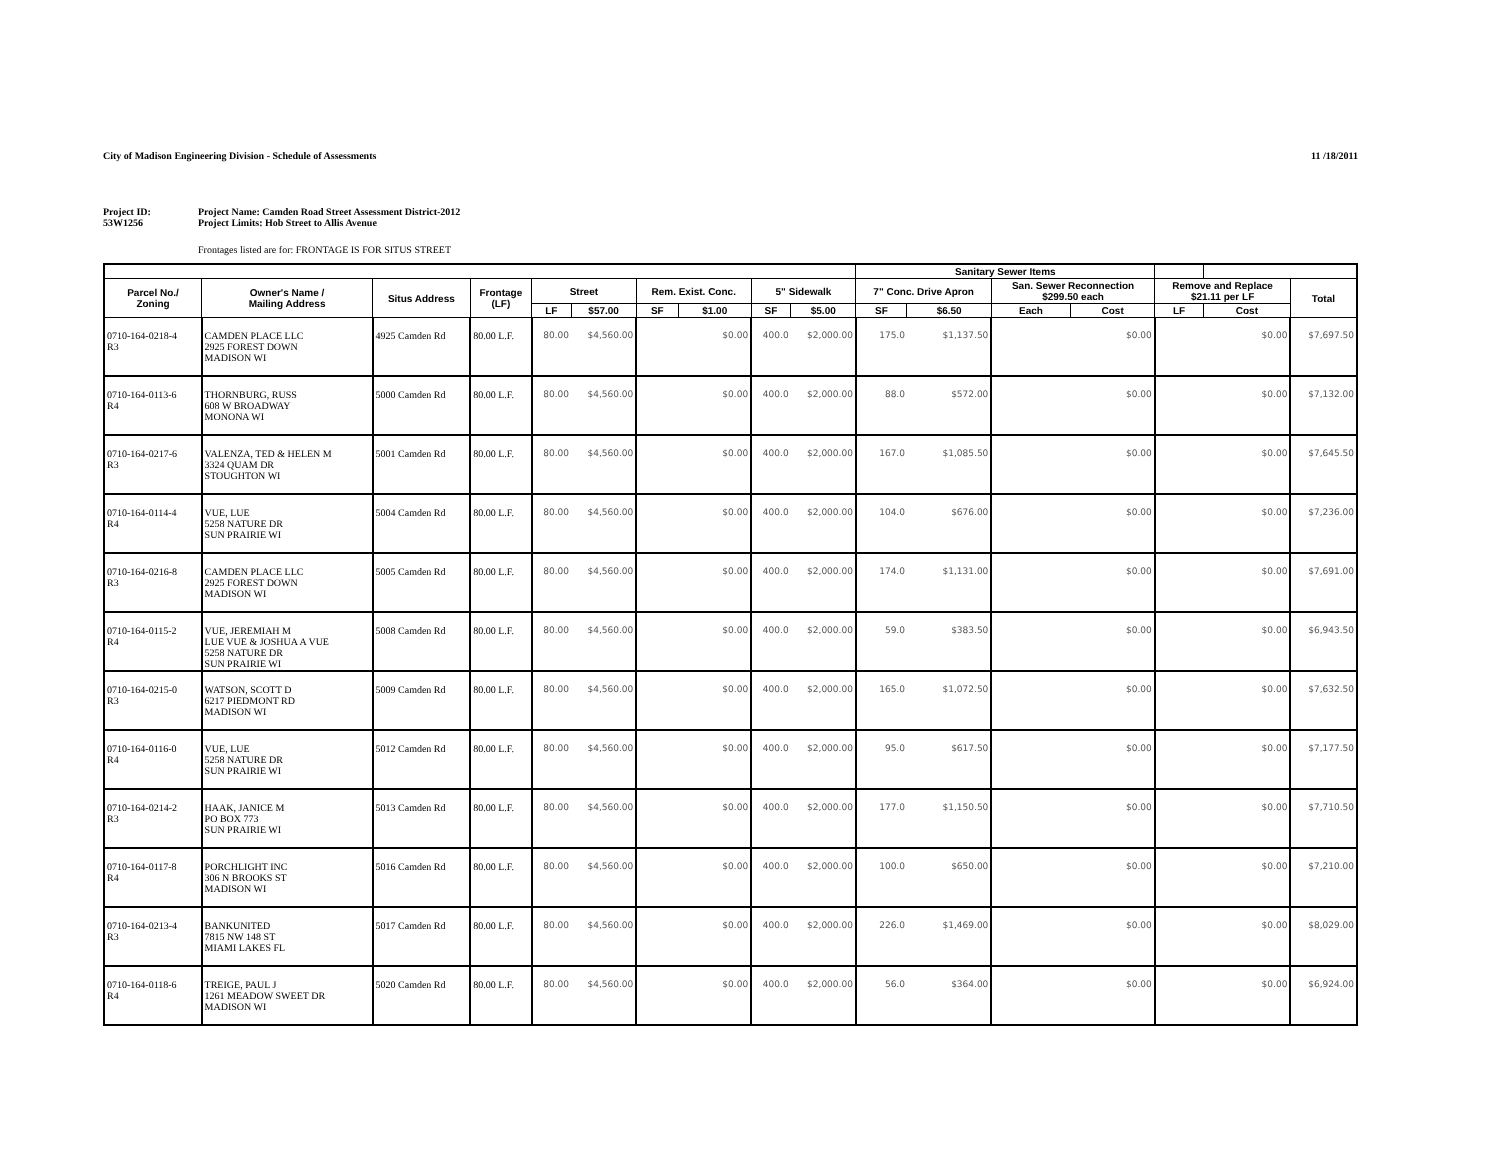City of Madison Engineering Division - Schedule of Assessments
11 /18/2011
Project ID:
53W1256
Project Name: Camden Road Street Assessment District-2012
Project Limits: Hob Street to Allis Avenue
Frontages listed are for: FRONTAGE IS FOR SITUS STREET
| | | | | | | | | | | Sanitary Sewer Items | | | | | | |
| --- | --- | --- | --- | --- | --- | --- | --- | --- | --- | --- | --- | --- | --- | --- | --- | --- |
| Parcel No./ Zoning | Owner's Name / Mailing Address | Situs Address | Frontage (LF) | Street | | Rem. Exist. Conc. | | 5" Sidewalk | | 7" Conc. Drive Apron | | San. Sewer Reconnection $299.50 each | | Remove and Replace $21.11 per LF | | Total |
| | | | | LF | $57.00 | SF | $1.00 | SF | $5.00 | SF | $6.50 | Each | Cost | LF | Cost | |
| 0710-164-0218-4 R3 | CAMDEN PLACE LLC 2925 FOREST DOWN MADISON WI | 4925 Camden Rd | 80.00 L.F. | 80.00 | $4,560.00 | | $0.00 | 400.0 | $2,000.00 | 175.0 | $1,137.50 | | $0.00 | | $0.00 | $7,697.50 |
| 0710-164-0113-6 R4 | THORNBURG, RUSS 608 W BROADWAY MONONA WI | 5000 Camden Rd | 80.00 L.F. | 80.00 | $4,560.00 | | $0.00 | 400.0 | $2,000.00 | 88.0 | $572.00 | | $0.00 | | $0.00 | $7,132.00 |
| 0710-164-0217-6 R3 | VALENZA, TED & HELEN M 3324 QUAM DR STOUGHTON WI | 5001 Camden Rd | 80.00 L.F. | 80.00 | $4,560.00 | | $0.00 | 400.0 | $2,000.00 | 167.0 | $1,085.50 | | $0.00 | | $0.00 | $7,645.50 |
| 0710-164-0114-4 R4 | VUE, LUE 5258 NATURE DR SUN PRAIRIE WI | 5004 Camden Rd | 80.00 L.F. | 80.00 | $4,560.00 | | $0.00 | 400.0 | $2,000.00 | 104.0 | $676.00 | | $0.00 | | $0.00 | $7,236.00 |
| 0710-164-0216-8 R3 | CAMDEN PLACE LLC 2925 FOREST DOWN MADISON WI | 5005 Camden Rd | 80.00 L.F. | 80.00 | $4,560.00 | | $0.00 | 400.0 | $2,000.00 | 174.0 | $1,131.00 | | $0.00 | | $0.00 | $7,691.00 |
| 0710-164-0115-2 R4 | VUE, JEREMIAH M LUE VUE & JOSHUA A VUE 5258 NATURE DR SUN PRAIRIE WI | 5008 Camden Rd | 80.00 L.F. | 80.00 | $4,560.00 | | $0.00 | 400.0 | $2,000.00 | 59.0 | $383.50 | | $0.00 | | $0.00 | $6,943.50 |
| 0710-164-0215-0 R3 | WATSON, SCOTT D 6217 PIEDMONT RD MADISON WI | 5009 Camden Rd | 80.00 L.F. | 80.00 | $4,560.00 | | $0.00 | 400.0 | $2,000.00 | 165.0 | $1,072.50 | | $0.00 | | $0.00 | $7,632.50 |
| 0710-164-0116-0 R4 | VUE, LUE 5258 NATURE DR SUN PRAIRIE WI | 5012 Camden Rd | 80.00 L.F. | 80.00 | $4,560.00 | | $0.00 | 400.0 | $2,000.00 | 95.0 | $617.50 | | $0.00 | | $0.00 | $7,177.50 |
| 0710-164-0214-2 R3 | HAAK, JANICE M PO BOX 773 SUN PRAIRIE WI | 5013 Camden Rd | 80.00 L.F. | 80.00 | $4,560.00 | | $0.00 | 400.0 | $2,000.00 | 177.0 | $1,150.50 | | $0.00 | | $0.00 | $7,710.50 |
| 0710-164-0117-8 R4 | PORCHLIGHT INC 306 N BROOKS ST MADISON WI | 5016 Camden Rd | 80.00 L.F. | 80.00 | $4,560.00 | | $0.00 | 400.0 | $2,000.00 | 100.0 | $650.00 | | $0.00 | | $0.00 | $7,210.00 |
| 0710-164-0213-4 R3 | BANKUNITED 7815 NW 148 ST MIAMI LAKES FL | 5017 Camden Rd | 80.00 L.F. | 80.00 | $4,560.00 | | $0.00 | 400.0 | $2,000.00 | 226.0 | $1,469.00 | | $0.00 | | $0.00 | $8,029.00 |
| 0710-164-0118-6 R4 | TREIGE, PAUL J 1261 MEADOW SWEET DR MADISON WI | 5020 Camden Rd | 80.00 L.F. | 80.00 | $4,560.00 | | $0.00 | 400.0 | $2,000.00 | 56.0 | $364.00 | | $0.00 | | $0.00 | $6,924.00 |